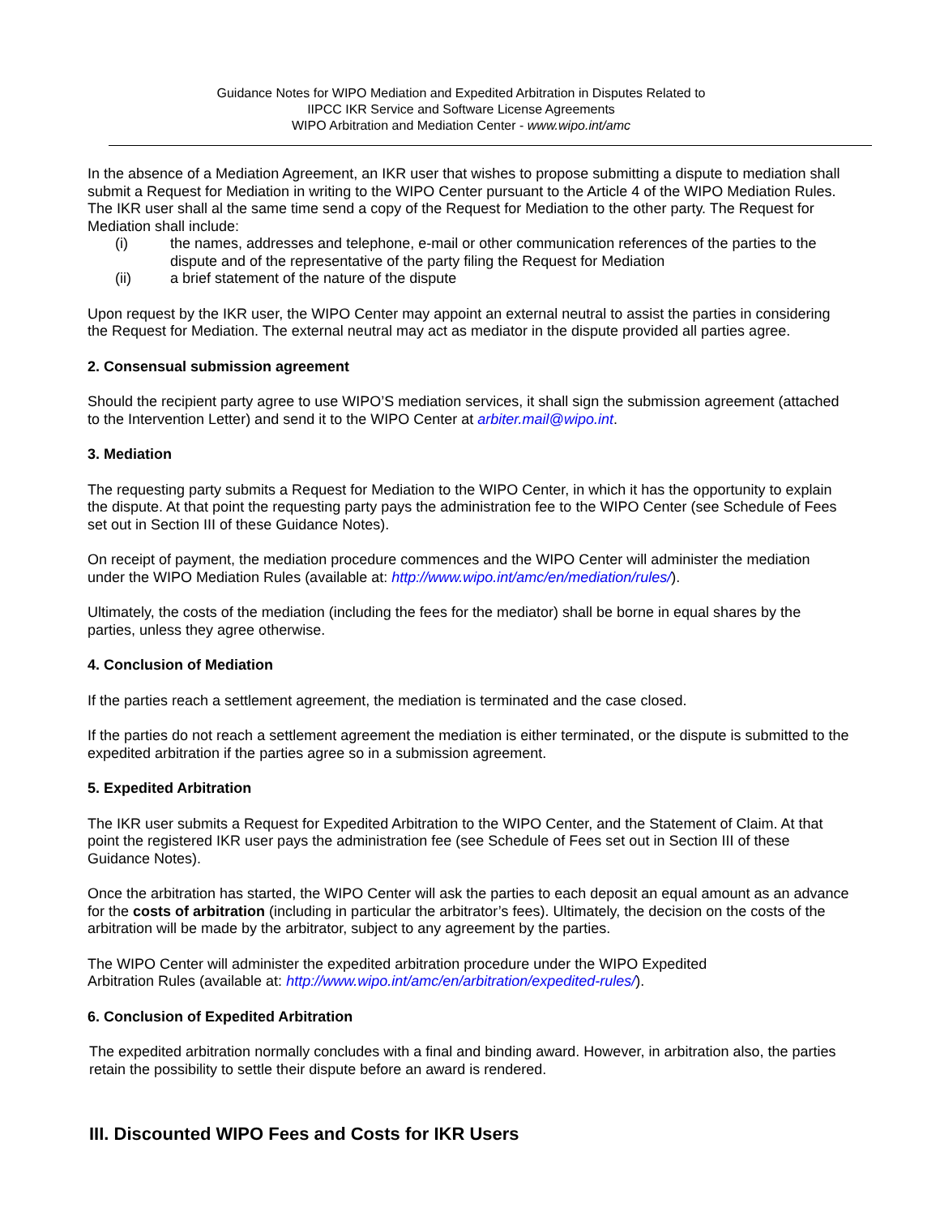Guidance Notes for WIPO Mediation and Expedited Arbitration in Disputes Related to
IIPCC IKR Service and Software License Agreements
WIPO Arbitration and Mediation Center - www.wipo.int/amc
In the absence of a Mediation Agreement, an IKR user that wishes to propose submitting a dispute to mediation shall submit a Request for Mediation in writing to the WIPO Center pursuant to the Article 4 of the WIPO Mediation Rules. The IKR user shall al the same time send a copy of the Request for Mediation to the other party. The Request for Mediation shall include:
(i) the names, addresses and telephone, e-mail or other communication references of the parties to the dispute and of the representative of the party filing the Request for Mediation
(ii) a brief statement of the nature of the dispute
Upon request by the IKR user, the WIPO Center may appoint an external neutral to assist the parties in considering the Request for Mediation. The external neutral may act as mediator in the dispute provided all parties agree.
2. Consensual submission agreement
Should the recipient party agree to use WIPO’S mediation services, it shall sign the submission agreement (attached to the Intervention Letter) and send it to the WIPO Center at arbiter.mail@wipo.int.
3. Mediation
The requesting party submits a Request for Mediation to the WIPO Center, in which it has the opportunity to explain the dispute. At that point the requesting party pays the administration fee to the WIPO Center (see Schedule of Fees set out in Section III of these Guidance Notes).
On receipt of payment, the mediation procedure commences and the WIPO Center will administer the mediation under the WIPO Mediation Rules (available at: http://www.wipo.int/amc/en/mediation/rules/).
Ultimately, the costs of the mediation (including the fees for the mediator) shall be borne in equal shares by the parties, unless they agree otherwise.
4. Conclusion of Mediation
If the parties reach a settlement agreement, the mediation is terminated and the case closed.
If the parties do not reach a settlement agreement the mediation is either terminated, or the dispute is submitted to the expedited arbitration if the parties agree so in a submission agreement.
5. Expedited Arbitration
The IKR user submits a Request for Expedited Arbitration to the WIPO Center, and the Statement of Claim. At that point the registered IKR user pays the administration fee (see Schedule of Fees set out in Section III of these Guidance Notes).
Once the arbitration has started, the WIPO Center will ask the parties to each deposit an equal amount as an advance for the costs of arbitration (including in particular the arbitrator’s fees). Ultimately, the decision on the costs of the arbitration will be made by the arbitrator, subject to any agreement by the parties.
The WIPO Center will administer the expedited arbitration procedure under the WIPO Expedited
Arbitration Rules (available at: http://www.wipo.int/amc/en/arbitration/expedited-rules/).
6. Conclusion of Expedited Arbitration
The expedited arbitration normally concludes with a final and binding award. However, in arbitration also, the parties retain the possibility to settle their dispute before an award is rendered.
III. Discounted WIPO Fees and Costs for IKR Users